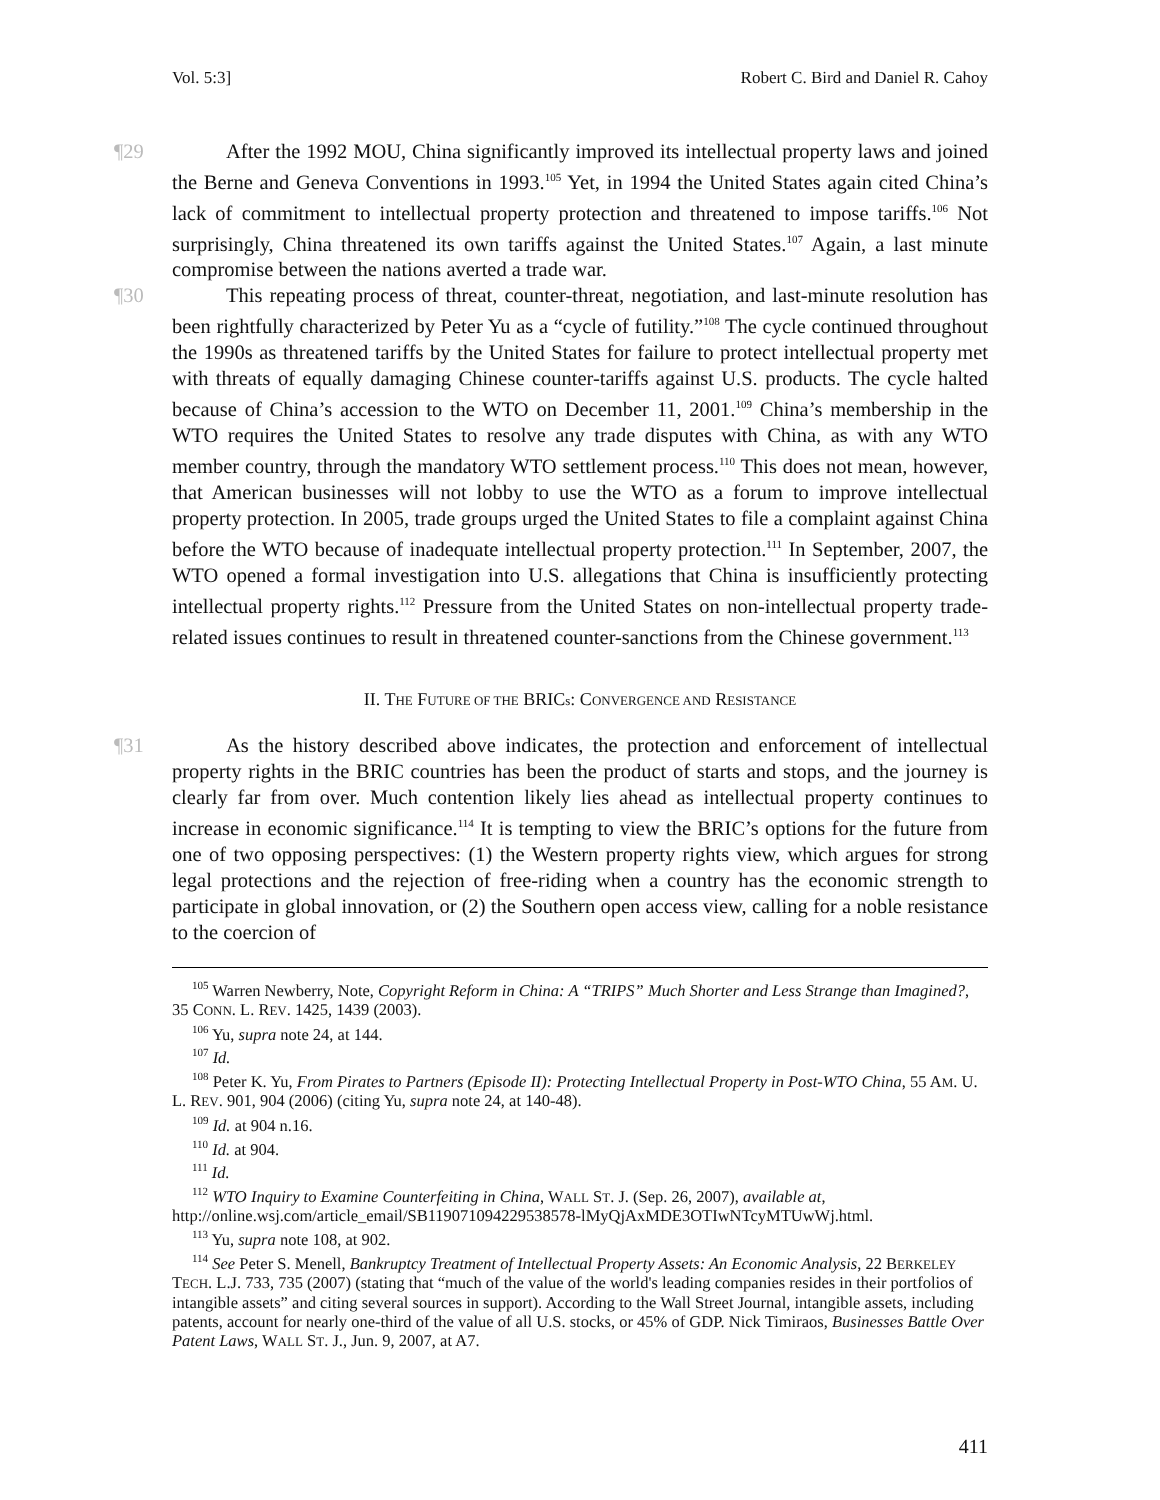Vol. 5:3] Robert C. Bird and Daniel R. Cahoy
¶29 After the 1992 MOU, China significantly improved its intellectual property laws and joined the Berne and Geneva Conventions in 1993.<sup>105</sup> Yet, in 1994 the United States again cited China’s lack of commitment to intellectual property protection and threatened to impose tariffs.<sup>106</sup> Not surprisingly, China threatened its own tariffs against the United States.<sup>107</sup> Again, a last minute compromise between the nations averted a trade war.
¶30 This repeating process of threat, counter-threat, negotiation, and last-minute resolution has been rightfully characterized by Peter Yu as a “cycle of futility.”<sup>108</sup> The cycle continued throughout the 1990s as threatened tariffs by the United States for failure to protect intellectual property met with threats of equally damaging Chinese counter-tariffs against U.S. products. The cycle halted because of China’s accession to the WTO on December 11, 2001.<sup>109</sup> China’s membership in the WTO requires the United States to resolve any trade disputes with China, as with any WTO member country, through the mandatory WTO settlement process.<sup>110</sup> This does not mean, however, that American businesses will not lobby to use the WTO as a forum to improve intellectual property protection. In 2005, trade groups urged the United States to file a complaint against China before the WTO because of inadequate intellectual property protection.<sup>111</sup> In September, 2007, the WTO opened a formal investigation into U.S. allegations that China is insufficiently protecting intellectual property rights.<sup>112</sup> Pressure from the United States on non-intellectual property trade-related issues continues to result in threatened counter-sanctions from the Chinese government.<sup>113</sup>
II. THE FUTURE OF THE BRICs: CONVERGENCE AND RESISTANCE
¶31 As the history described above indicates, the protection and enforcement of intellectual property rights in the BRIC countries has been the product of starts and stops, and the journey is clearly far from over. Much contention likely lies ahead as intellectual property continues to increase in economic significance.<sup>114</sup> It is tempting to view the BRIC’s options for the future from one of two opposing perspectives: (1) the Western property rights view, which argues for strong legal protections and the rejection of free-riding when a country has the economic strength to participate in global innovation, or (2) the Southern open access view, calling for a noble resistance to the coercion of
<sup>105</sup> Warren Newberry, Note, Copyright Reform in China: A “TRIPS” Much Shorter and Less Strange than Imagined?, 35 CONN. L. REV. 1425, 1439 (2003).
<sup>106</sup> Yu, supra note 24, at 144.
<sup>107</sup> Id.
<sup>108</sup> Peter K. Yu, From Pirates to Partners (Episode II): Protecting Intellectual Property in Post-WTO China, 55 AM. U. L. REV. 901, 904 (2006) (citing Yu, supra note 24, at 140-48).
<sup>109</sup> Id. at 904 n.16.
<sup>110</sup> Id. at 904.
<sup>111</sup> Id.
<sup>112</sup> WTO Inquiry to Examine Counterfeiting in China, WALL ST. J. (Sep. 26, 2007), available at, http://online.wsj.com/article_email/SB119071094229538578-lMyQjAxMDE3OTIwNTcyMTUwWj.html.
<sup>113</sup> Yu, supra note 108, at 902.
<sup>114</sup> See Peter S. Menell, Bankruptcy Treatment of Intellectual Property Assets: An Economic Analysis, 22 BERKELEY TECH. L.J. 733, 735 (2007) (stating that “much of the value of the world's leading companies resides in their portfolios of intangible assets” and citing several sources in support). According to the Wall Street Journal, intangible assets, including patents, account for nearly one-third of the value of all U.S. stocks, or 45% of GDP. Nick Timiraos, Businesses Battle Over Patent Laws, WALL ST. J., Jun. 9, 2007, at A7.
411